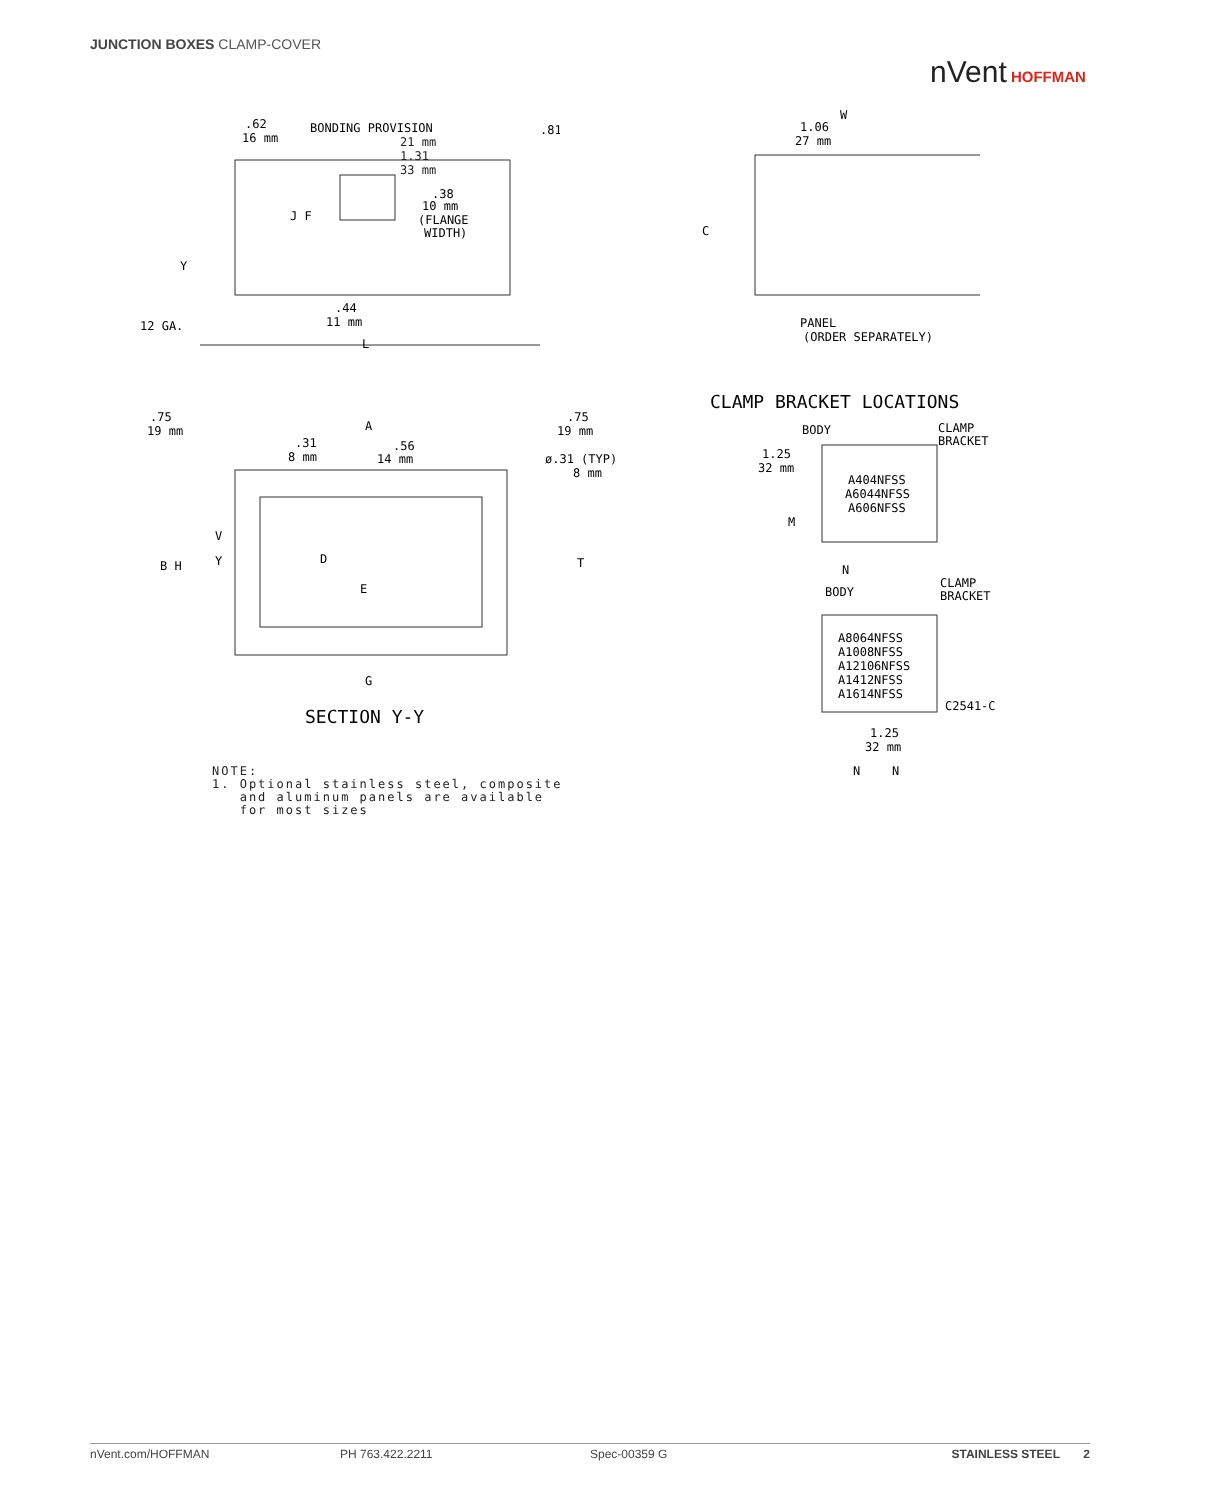JUNCTION BOXES CLAMP-COVER
nVent HOFFMAN
.62
16 mm
BONDING PROVISION
.81
.38
10 mm
(FLANGE
WIDTH)
J F
Y
12 GA.
.44
11 mm
L
21 mm
1.31
33 mm
W
1.06
27 mm
C
PANEL
(ORDER SEPARATELY)
.75
19 mm
A
.75
19 mm
.31
8 mm
.56
14 mm
ø.31 (TYP)
8 mm
B H
V
Y
D
E
T
G
SECTION Y-Y
NOTE:
1. Optional stainless steel, composite
and aluminum panels are available
for most sizes
CLAMP BRACKET LOCATIONS
BODY
CLAMP
BRACKET
1.25
32 mm
A404NFSS
A6044NFSS
A606NFSS
M
N
BODY
CLAMP
BRACKET
A8064NFSS
A1008NFSS
A12106NFSS
A1412NFSS
A1614NFSS
C2541-C
1.25
32 mm
N
N
nVent.com/HOFFMAN PH 763.422.2211 Spec-00359 G STAINLESS STEEL 2